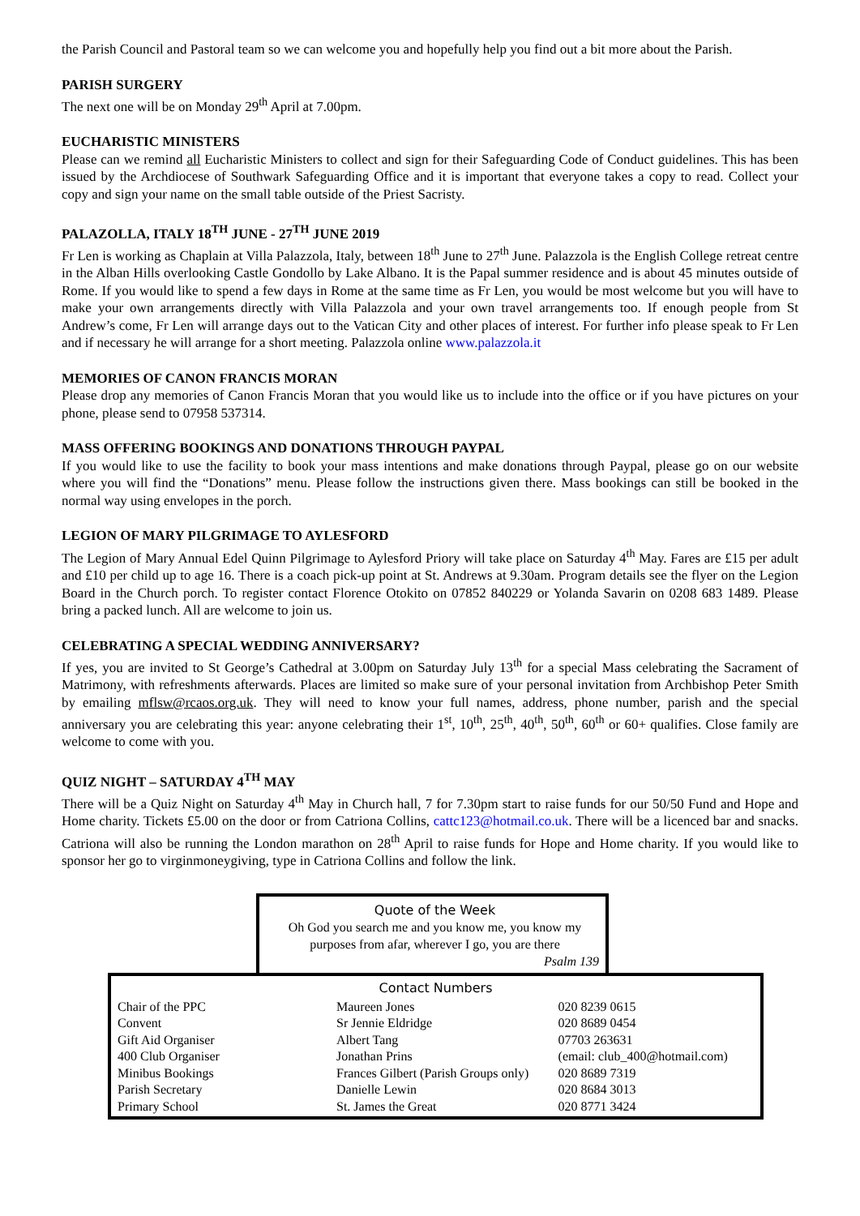the Parish Council and Pastoral team so we can welcome you and hopefully help you find out a bit more about the Parish.
PARISH SURGERY
The next one will be on Monday 29<sup>th</sup> April at 7.00pm.
EUCHARISTIC MINISTERS
Please can we remind all Eucharistic Ministers to collect and sign for their Safeguarding Code of Conduct guidelines. This has been issued by the Archdiocese of Southwark Safeguarding Office and it is important that everyone takes a copy to read. Collect your copy and sign your name on the small table outside of the Priest Sacristy.
PALAZOLLA, ITALY 18<sup>TH</sup> JUNE - 27<sup>TH</sup> JUNE 2019
Fr Len is working as Chaplain at Villa Palazzola, Italy, between 18<sup>th</sup> June to 27<sup>th</sup> June. Palazzola is the English College retreat centre in the Alban Hills overlooking Castle Gondollo by Lake Albano. It is the Papal summer residence and is about 45 minutes outside of Rome. If you would like to spend a few days in Rome at the same time as Fr Len, you would be most welcome but you will have to make your own arrangements directly with Villa Palazzola and your own travel arrangements too. If enough people from St Andrew’s come, Fr Len will arrange days out to the Vatican City and other places of interest. For further info please speak to Fr Len and if necessary he will arrange for a short meeting. Palazzola online www.palazzola.it
MEMORIES OF CANON FRANCIS MORAN
Please drop any memories of Canon Francis Moran that you would like us to include into the office or if you have pictures on your phone, please send to 07958 537314.
MASS OFFERING BOOKINGS AND DONATIONS THROUGH PAYPAL
If you would like to use the facility to book your mass intentions and make donations through Paypal, please go on our website where you will find the “Donations” menu. Please follow the instructions given there. Mass bookings can still be booked in the normal way using envelopes in the porch.
LEGION OF MARY PILGRIMAGE TO AYLESFORD
The Legion of Mary Annual Edel Quinn Pilgrimage to Aylesford Priory will take place on Saturday 4<sup>th</sup> May. Fares are £15 per adult and £10 per child up to age 16. There is a coach pick-up point at St. Andrews at 9.30am. Program details see the flyer on the Legion Board in the Church porch. To register contact Florence Otokito on 07852 840229 or Yolanda Savarin on 0208 683 1489. Please bring a packed lunch. All are welcome to join us.
CELEBRATING A SPECIAL WEDDING ANNIVERSARY?
If yes, you are invited to St George’s Cathedral at 3.00pm on Saturday July 13<sup>th</sup> for a special Mass celebrating the Sacrament of Matrimony, with refreshments afterwards. Places are limited so make sure of your personal invitation from Archbishop Peter Smith by emailing mflsw@rcaos.org.uk. They will need to know your full names, address, phone number, parish and the special anniversary you are celebrating this year: anyone celebrating their 1<sup>st</sup>, 10<sup>th</sup>, 25<sup>th</sup>, 40<sup>th</sup>, 50<sup>th</sup>, 60<sup>th</sup> or 60+ qualifies. Close family are welcome to come with you.
QUIZ NIGHT – SATURDAY 4<sup>TH</sup> MAY
There will be a Quiz Night on Saturday 4<sup>th</sup> May in Church hall, 7 for 7.30pm start to raise funds for our 50/50 Fund and Hope and Home charity. Tickets £5.00 on the door or from Catriona Collins, cattc123@hotmail.co.uk. There will be a licenced bar and snacks. Catriona will also be running the London marathon on 28<sup>th</sup> April to raise funds for Hope and Home charity. If you would like to sponsor her go to virginmoneygiving, type in Catriona Collins and follow the link.
Quote of the Week
Oh God you search me and you know me, you know my purposes from afar, wherever I go, you are there
Psalm 139
Contact Numbers
| Chair of the PPC | Maureen Jones | 020 8239 0615 |
| Convent | Sr Jennie Eldridge | 020 8689 0454 |
| Gift Aid Organiser | Albert Tang | 07703 263631 |
| 400 Club Organiser | Jonathan Prins | (email: club_400@hotmail.com) |
| Minibus Bookings | Frances Gilbert (Parish Groups only) | 020 8689 7319 |
| Parish Secretary | Danielle Lewin | 020 8684 3013 |
| Primary School | St. James the Great | 020 8771 3424 |